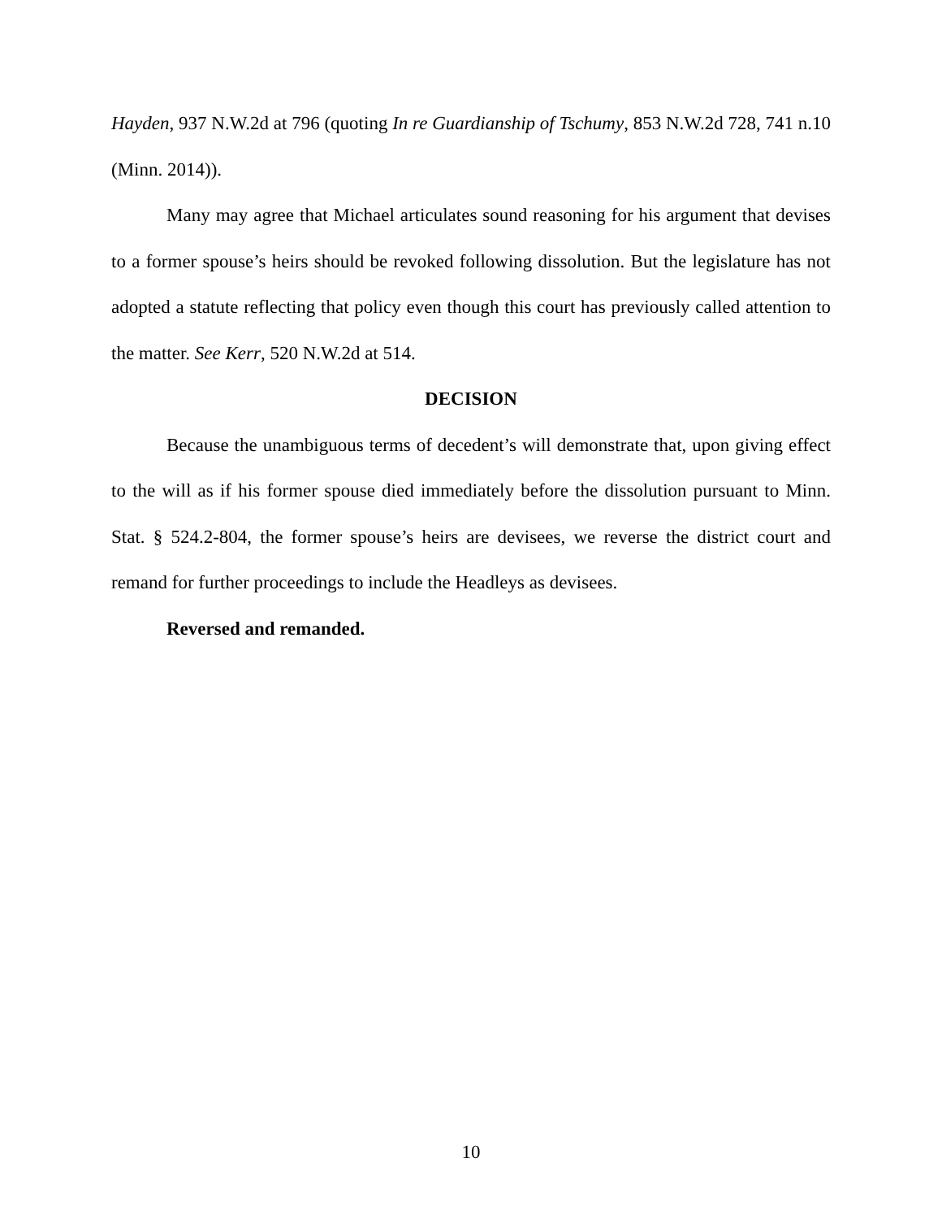Hayden, 937 N.W.2d at 796 (quoting In re Guardianship of Tschumy, 853 N.W.2d 728, 741 n.10 (Minn. 2014)).
Many may agree that Michael articulates sound reasoning for his argument that devises to a former spouse’s heirs should be revoked following dissolution. But the legislature has not adopted a statute reflecting that policy even though this court has previously called attention to the matter. See Kerr, 520 N.W.2d at 514.
DECISION
Because the unambiguous terms of decedent’s will demonstrate that, upon giving effect to the will as if his former spouse died immediately before the dissolution pursuant to Minn. Stat. § 524.2-804, the former spouse’s heirs are devisees, we reverse the district court and remand for further proceedings to include the Headleys as devisees.
Reversed and remanded.
10